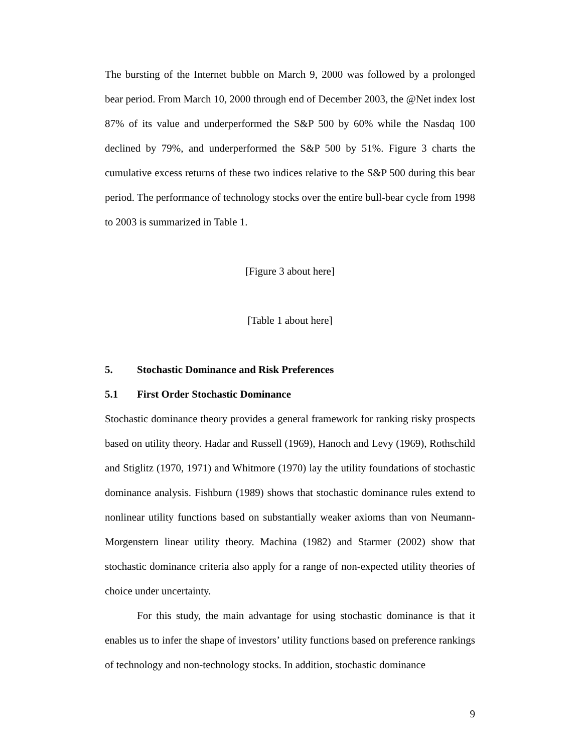The bursting of the Internet bubble on March 9, 2000 was followed by a prolonged bear period. From March 10, 2000 through end of December 2003, the @Net index lost 87% of its value and underperformed the S&P 500 by 60% while the Nasdaq 100 declined by 79%, and underperformed the S&P 500 by 51%. Figure 3 charts the cumulative excess returns of these two indices relative to the S&P 500 during this bear period. The performance of technology stocks over the entire bull-bear cycle from 1998 to 2003 is summarized in Table 1.
[Figure 3 about here]
[Table 1 about here]
5. Stochastic Dominance and Risk Preferences
5.1 First Order Stochastic Dominance
Stochastic dominance theory provides a general framework for ranking risky prospects based on utility theory. Hadar and Russell (1969), Hanoch and Levy (1969), Rothschild and Stiglitz (1970, 1971) and Whitmore (1970) lay the utility foundations of stochastic dominance analysis. Fishburn (1989) shows that stochastic dominance rules extend to nonlinear utility functions based on substantially weaker axioms than von Neumann-Morgenstern linear utility theory. Machina (1982) and Starmer (2002) show that stochastic dominance criteria also apply for a range of non-expected utility theories of choice under uncertainty.
For this study, the main advantage for using stochastic dominance is that it enables us to infer the shape of investors’ utility functions based on preference rankings of technology and non-technology stocks. In addition, stochastic dominance
9